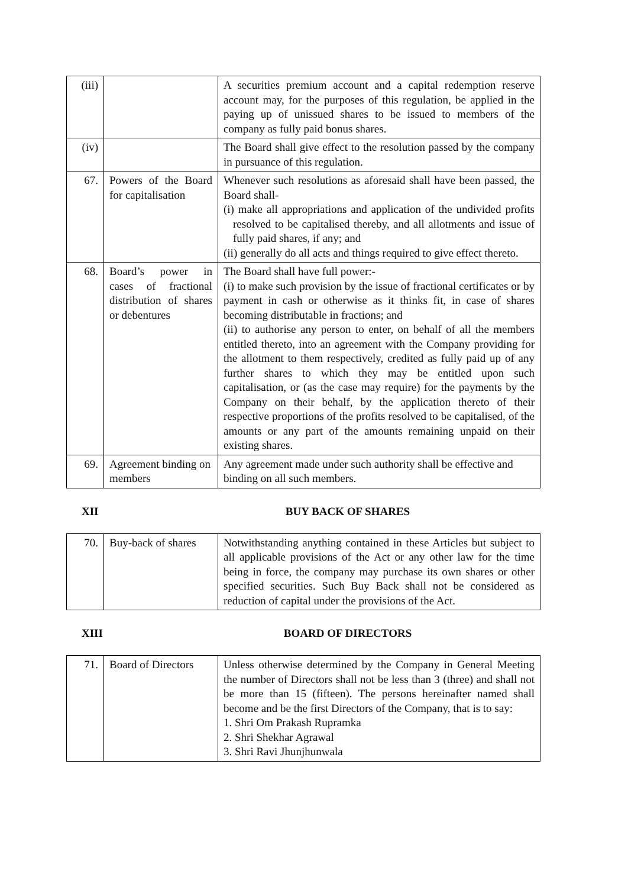| (iii) | | A securities premium account and a capital redemption reserve account may, for the purposes of this regulation, be applied in the paying up of unissued shares to be issued to members of the company as fully paid bonus shares. |
| (iv) | | The Board shall give effect to the resolution passed by the company in pursuance of this regulation. |
| 67. | Powers of the Board for capitalisation | Whenever such resolutions as aforesaid shall have been passed, the Board shall- (i) make all appropriations and application of the undivided profits resolved to be capitalised thereby, and all allotments and issue of fully paid shares, if any; and (ii) generally do all acts and things required to give effect thereto. |
| 68. | Board’s power in cases of fractional distribution of shares or debentures | The Board shall have full power:- (i) to make such provision by the issue of fractional certificates or by payment in cash or otherwise as it thinks fit, in case of shares becoming distributable in fractions; and (ii) to authorise any person to enter, on behalf of all the members entitled thereto, into an agreement with the Company providing for the allotment to them respectively, credited as fully paid up of any further shares to which they may be entitled upon such capitalisation, or (as the case may require) for the payments by the Company on their behalf, by the application thereto of their respective proportions of the profits resolved to be capitalised, of the amounts or any part of the amounts remaining unpaid on their existing shares. |
| 69. | Agreement binding on members | Any agreement made under such authority shall be effective and binding on all such members. |
XII BUY BACK OF SHARES
| 70. | Buy-back of shares | Notwithstanding anything contained in these Articles but subject to all applicable provisions of the Act or any other law for the time being in force, the company may purchase its own shares or other specified securities. Such Buy Back shall not be considered as reduction of capital under the provisions of the Act. |
XIII BOARD OF DIRECTORS
| 71. | Board of Directors | Unless otherwise determined by the Company in General Meeting the number of Directors shall not be less than 3 (three) and shall not be more than 15 (fifteen). The persons hereinafter named shall become and be the first Directors of the Company, that is to say: 1. Shri Om Prakash Rupramka 2. Shri Shekhar Agrawal 3. Shri Ravi Jhunjhunwala |